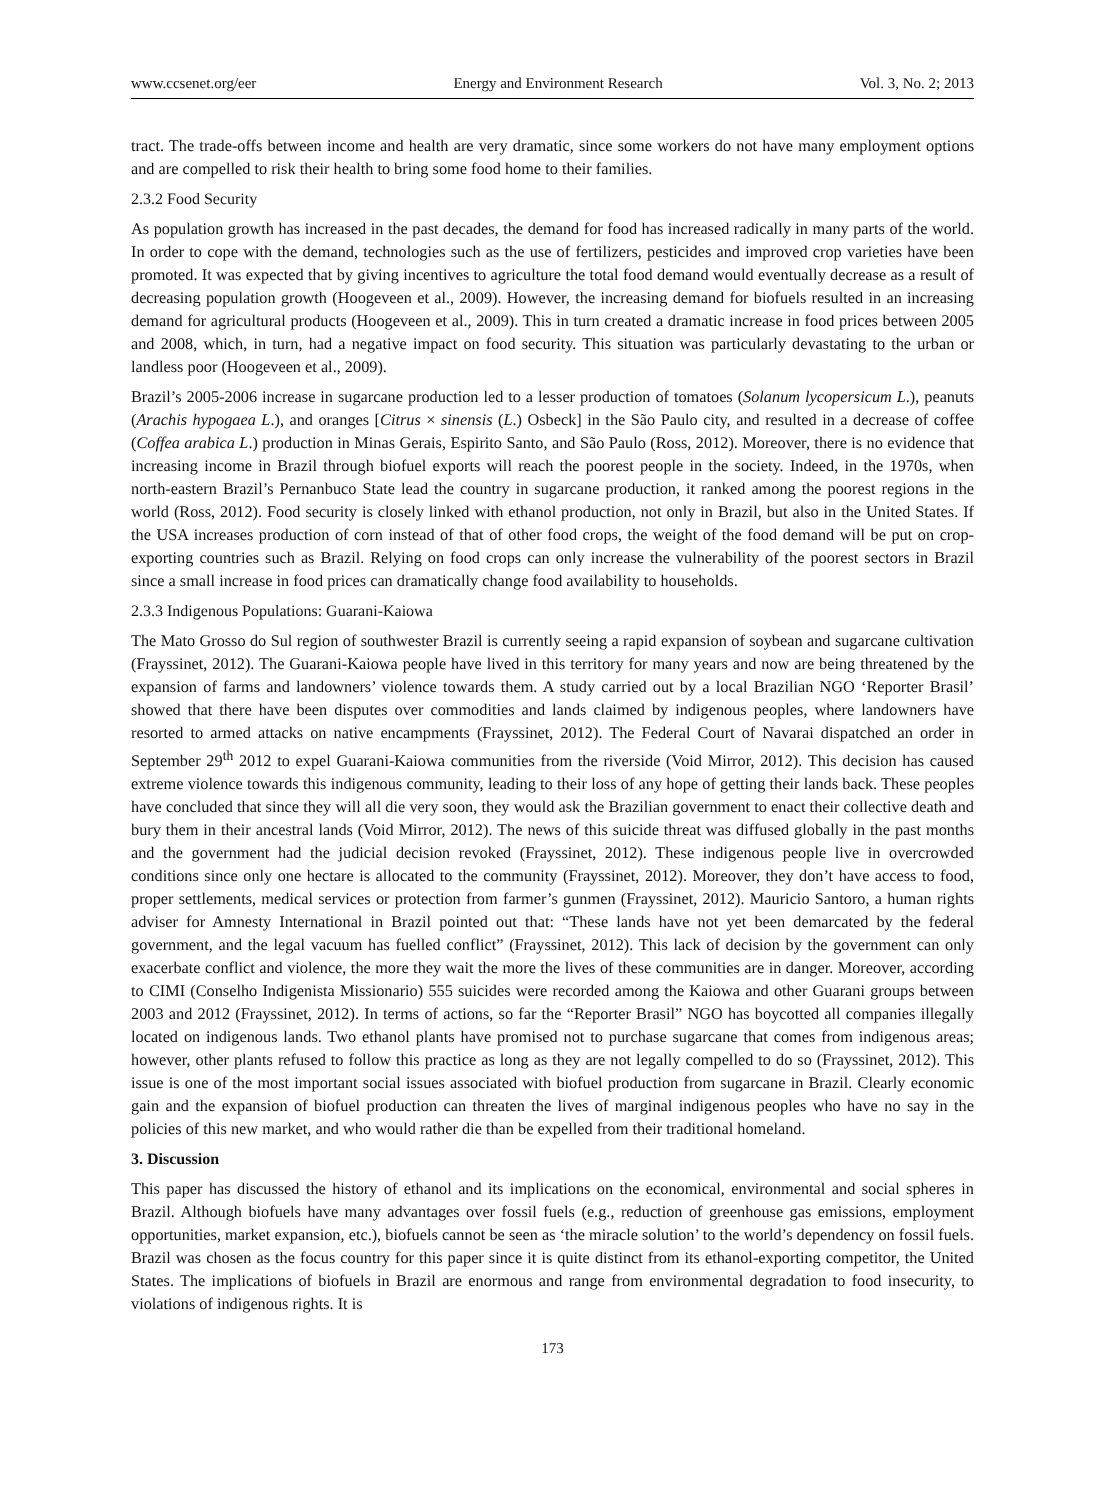www.ccsenet.org/eer Energy and Environment Research Vol. 3, No. 2; 2013
tract. The trade-offs between income and health are very dramatic, since some workers do not have many employment options and are compelled to risk their health to bring some food home to their families.
2.3.2 Food Security
As population growth has increased in the past decades, the demand for food has increased radically in many parts of the world. In order to cope with the demand, technologies such as the use of fertilizers, pesticides and improved crop varieties have been promoted. It was expected that by giving incentives to agriculture the total food demand would eventually decrease as a result of decreasing population growth (Hoogeveen et al., 2009). However, the increasing demand for biofuels resulted in an increasing demand for agricultural products (Hoogeveen et al., 2009). This in turn created a dramatic increase in food prices between 2005 and 2008, which, in turn, had a negative impact on food security. This situation was particularly devastating to the urban or landless poor (Hoogeveen et al., 2009).
Brazil’s 2005-2006 increase in sugarcane production led to a lesser production of tomatoes (Solanum lycopersicum L.), peanuts (Arachis hypogaea L.), and oranges [Citrus × sinensis (L.) Osbeck] in the São Paulo city, and resulted in a decrease of coffee (Coffea arabica L.) production in Minas Gerais, Espirito Santo, and São Paulo (Ross, 2012). Moreover, there is no evidence that increasing income in Brazil through biofuel exports will reach the poorest people in the society. Indeed, in the 1970s, when north-eastern Brazil’s Pernanbuco State lead the country in sugarcane production, it ranked among the poorest regions in the world (Ross, 2012). Food security is closely linked with ethanol production, not only in Brazil, but also in the United States. If the USA increases production of corn instead of that of other food crops, the weight of the food demand will be put on crop-exporting countries such as Brazil. Relying on food crops can only increase the vulnerability of the poorest sectors in Brazil since a small increase in food prices can dramatically change food availability to households.
2.3.3 Indigenous Populations: Guarani-Kaiowa
The Mato Grosso do Sul region of southwester Brazil is currently seeing a rapid expansion of soybean and sugarcane cultivation (Frayssinet, 2012). The Guarani-Kaiowa people have lived in this territory for many years and now are being threatened by the expansion of farms and landowners’ violence towards them. A study carried out by a local Brazilian NGO ‘Reporter Brasil’ showed that there have been disputes over commodities and lands claimed by indigenous peoples, where landowners have resorted to armed attacks on native encampments (Frayssinet, 2012). The Federal Court of Navarai dispatched an order in September 29<sup>th</sup> 2012 to expel Guarani-Kaiowa communities from the riverside (Void Mirror, 2012). This decision has caused extreme violence towards this indigenous community, leading to their loss of any hope of getting their lands back. These peoples have concluded that since they will all die very soon, they would ask the Brazilian government to enact their collective death and bury them in their ancestral lands (Void Mirror, 2012). The news of this suicide threat was diffused globally in the past months and the government had the judicial decision revoked (Frayssinet, 2012). These indigenous people live in overcrowded conditions since only one hectare is allocated to the community (Frayssinet, 2012). Moreover, they don’t have access to food, proper settlements, medical services or protection from farmer’s gunmen (Frayssinet, 2012). Mauricio Santoro, a human rights adviser for Amnesty International in Brazil pointed out that: “These lands have not yet been demarcated by the federal government, and the legal vacuum has fuelled conflict” (Frayssinet, 2012). This lack of decision by the government can only exacerbate conflict and violence, the more they wait the more the lives of these communities are in danger. Moreover, according to CIMI (Conselho Indigenista Missionario) 555 suicides were recorded among the Kaiowa and other Guarani groups between 2003 and 2012 (Frayssinet, 2012). In terms of actions, so far the “Reporter Brasil” NGO has boycotted all companies illegally located on indigenous lands. Two ethanol plants have promised not to purchase sugarcane that comes from indigenous areas; however, other plants refused to follow this practice as long as they are not legally compelled to do so (Frayssinet, 2012). This issue is one of the most important social issues associated with biofuel production from sugarcane in Brazil. Clearly economic gain and the expansion of biofuel production can threaten the lives of marginal indigenous peoples who have no say in the policies of this new market, and who would rather die than be expelled from their traditional homeland.
3. Discussion
This paper has discussed the history of ethanol and its implications on the economical, environmental and social spheres in Brazil. Although biofuels have many advantages over fossil fuels (e.g., reduction of greenhouse gas emissions, employment opportunities, market expansion, etc.), biofuels cannot be seen as ‘the miracle solution’ to the world’s dependency on fossil fuels. Brazil was chosen as the focus country for this paper since it is quite distinct from its ethanol-exporting competitor, the United States. The implications of biofuels in Brazil are enormous and range from environmental degradation to food insecurity, to violations of indigenous rights. It is
173